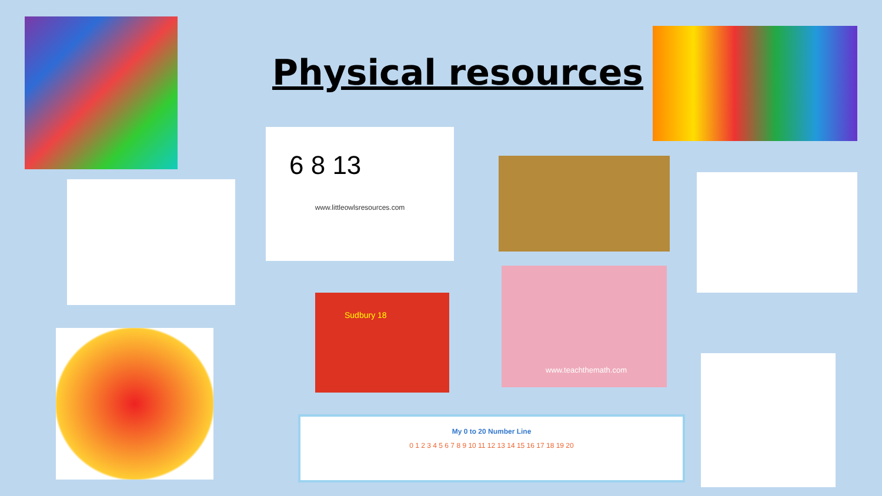Physical resources
6 8 13
www.littleowlsresources.com
Sudbury 18
www.teachthemath.com
My 0 to 20 Number Line
0 1 2 3 4 5 6 7 8 9 10 11 12 13 14 15 16 17 18 19 20